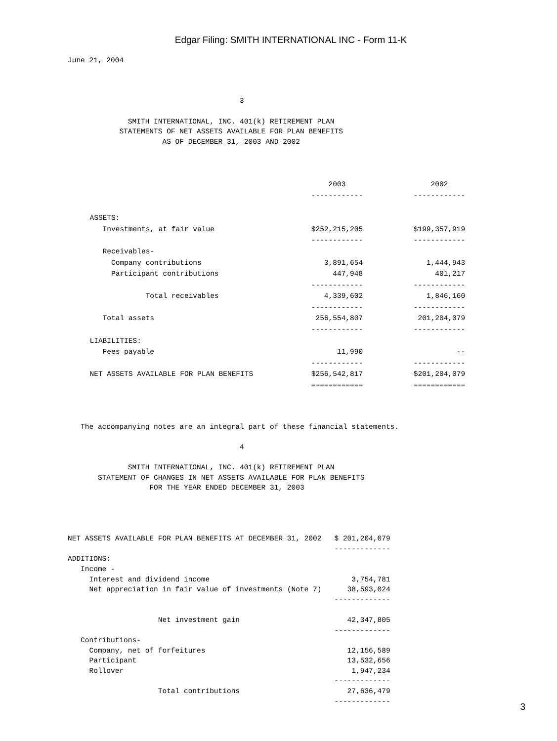Edgar Filing: SMITH INTERNATIONAL INC - Form 11-K
June 21, 2004



                                        3

              SMITH INTERNATIONAL, INC. 401(k) RETIREMENT PLAN
            STATEMENTS OF NET ASSETS AVAILABLE FOR PLAN BENEFITS
                      AS OF DECEMBER 31, 2003 AND 2002
| | 2003 | 2002 |
| --- | --- | --- |
| | ------------ | ------------ |
| ASSETS: | | |
| Investments, at fair value | $252,215,205 | $199,357,919 |
| | ------------ | ------------ |
| Receivables- | | |
| Company contributions | 3,891,654 | 1,444,943 |
| Participant contributions | 447,948 | 401,217 |
| | ------------ | ------------ |
| Total receivables | 4,339,602 | 1,846,160 |
| | ------------ | ------------ |
| Total assets | 256,554,807 | 201,204,079 |
| | ------------ | ------------ |
| LIABILITIES: | | |
| Fees payable | 11,990 | -- |
| | ------------ | ------------ |
| NET ASSETS AVAILABLE FOR PLAN BENEFITS | $256,542,817 | $201,204,079 |
| | ============ | ============ |
   The accompanying notes are an integral part of these financial statements.

                                        4

              SMITH INTERNATIONAL, INC. 401(k) RETIREMENT PLAN
       STATEMENT OF CHANGES IN NET ASSETS AVAILABLE FOR PLAN BENEFITS
                   FOR THE YEAR ENDED DECEMBER 31, 2003




NET ASSETS AVAILABLE FOR PLAN BENEFITS AT DECEMBER 31, 2002   $ 201,204,079
                                                              -------------
ADDITIONS:
   Income -
     Interest and dividend income                                 3,754,781
     Net appreciation in fair value of investments (Note 7)      38,593,024
                                                              -------------

                     Net investment gain                         42,347,805
                                                              -------------
   Contributions-
     Company, net of forfeitures                                 12,156,589
     Participant                                                 13,532,656
     Rollover                                                     1,947,234
                                                              -------------
                     Total contributions                         27,636,479
                                                              -------------
3